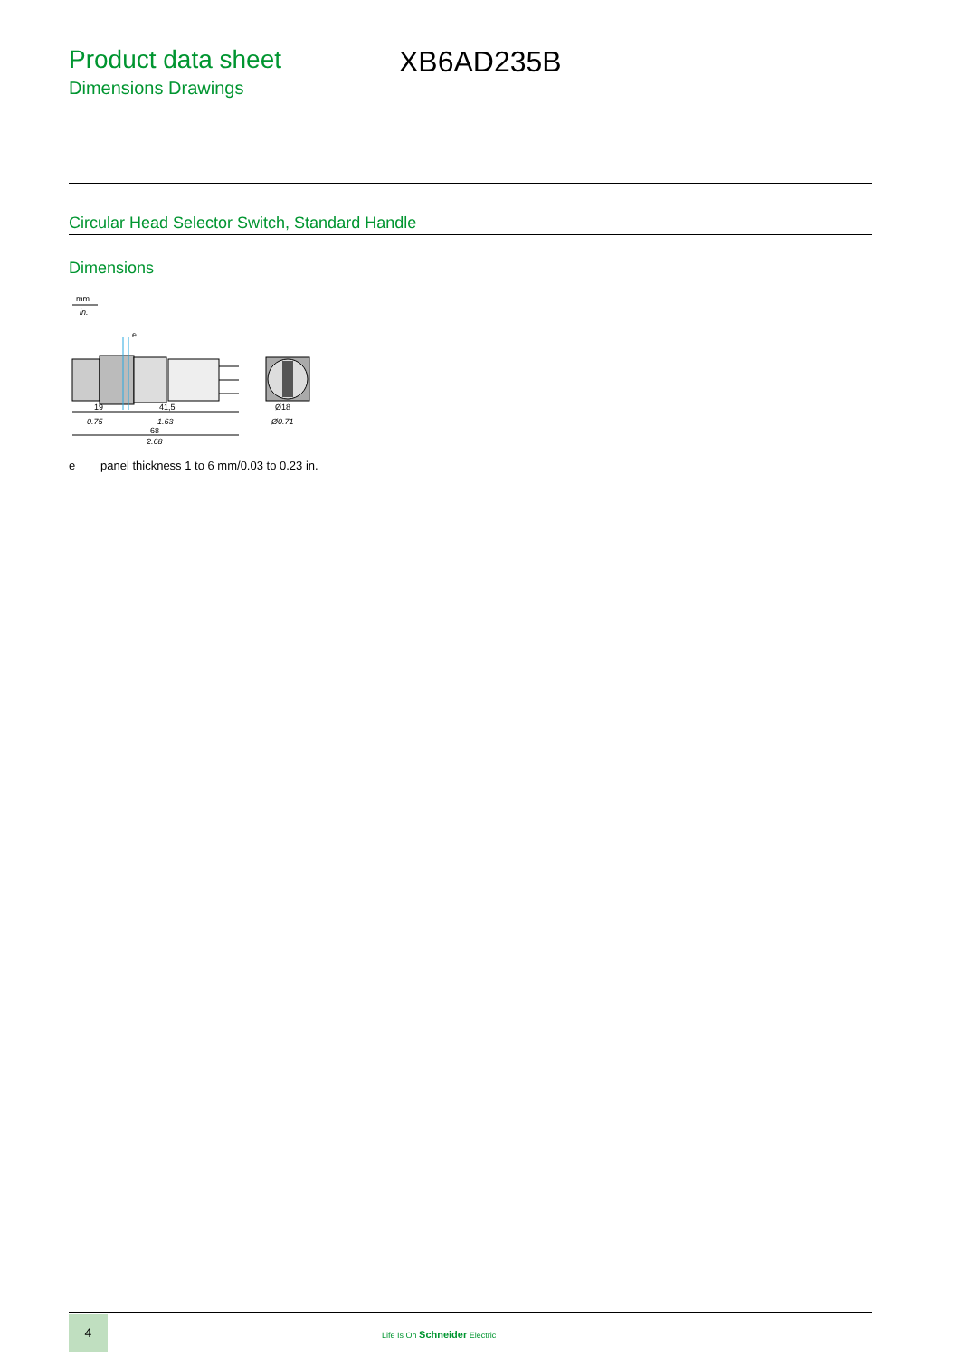Product data sheet
Dimensions Drawings
XB6AD235B
Circular Head Selector Switch, Standard Handle
Dimensions
mm
in.
e
19
41,5
0.75
1.63
68
2.68
Ø18
Ø0.71
e panel thickness 1 to 6 mm/0.03 to 0.23 in.
4
Life Is On Schneider Electric